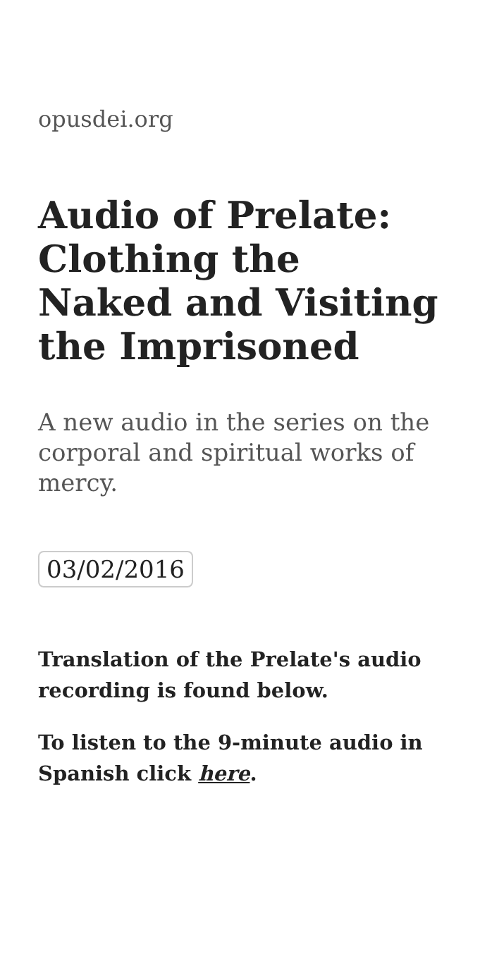opusdei.org
Audio of Prelate: Clothing the Naked and Visiting the Imprisoned
A new audio in the series on the corporal and spiritual works of mercy.
03/02/2016
Translation of the Prelate's audio recording is found below.
To listen to the 9-minute audio in Spanish click here.